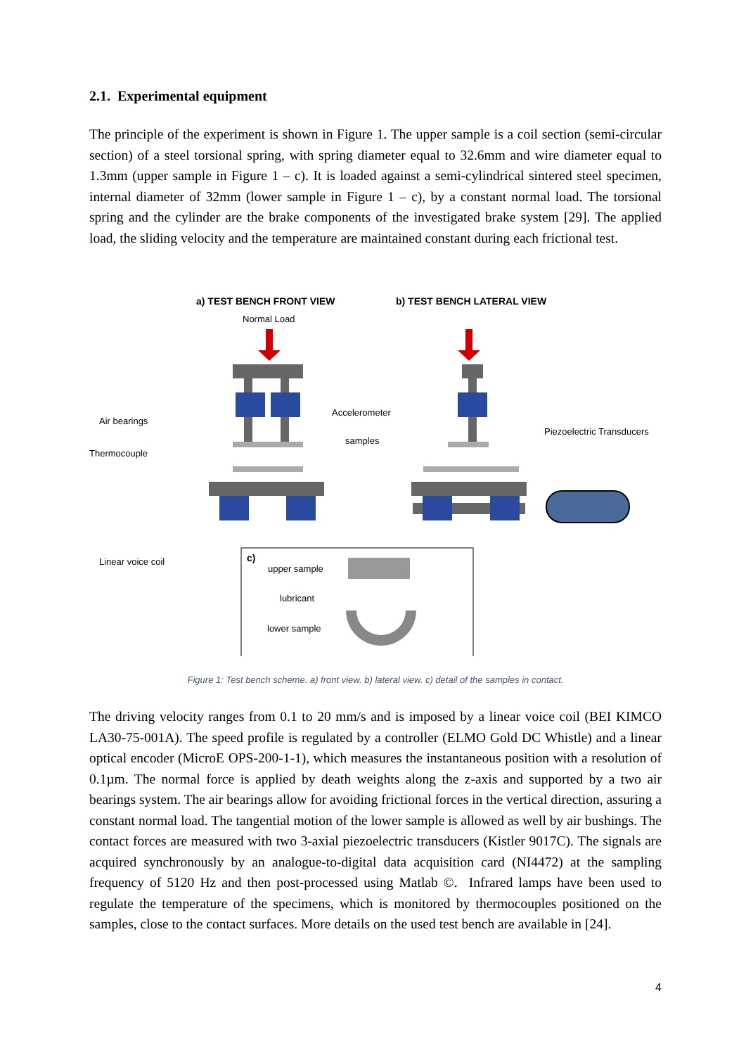2.1. Experimental equipment
The principle of the experiment is shown in Figure 1. The upper sample is a coil section (semi-circular section) of a steel torsional spring, with spring diameter equal to 32.6mm and wire diameter equal to 1.3mm (upper sample in Figure 1 – c). It is loaded against a semi-cylindrical sintered steel specimen, internal diameter of 32mm (lower sample in Figure 1 – c), by a constant normal load. The torsional spring and the cylinder are the brake components of the investigated brake system [29]. The applied load, the sliding velocity and the temperature are maintained constant during each frictional test.
a) TEST BENCH FRONT VIEW
b) TEST BENCH LATERAL VIEW
Normal Load
Air bearings
Thermocouple
Accelerometer
samples
Piezoelectric Transducers
Linear voice coil
c)
upper sample
lubricant
lower sample
Figure 1: Test bench scheme. a) front view. b) lateral view. c) detail of the samples in contact.
The driving velocity ranges from 0.1 to 20 mm/s and is imposed by a linear voice coil (BEI KIMCO LA30-75-001A). The speed profile is regulated by a controller (ELMO Gold DC Whistle) and a linear optical encoder (MicroE OPS-200-1-1), which measures the instantaneous position with a resolution of 0.1µm. The normal force is applied by death weights along the z-axis and supported by a two air bearings system. The air bearings allow for avoiding frictional forces in the vertical direction, assuring a constant normal load. The tangential motion of the lower sample is allowed as well by air bushings. The contact forces are measured with two 3-axial piezoelectric transducers (Kistler 9017C). The signals are acquired synchronously by an analogue-to-digital data acquisition card (NI4472) at the sampling frequency of 5120 Hz and then post-processed using Matlab ©. Infrared lamps have been used to regulate the temperature of the specimens, which is monitored by thermocouples positioned on the samples, close to the contact surfaces. More details on the used test bench are available in [24].
4